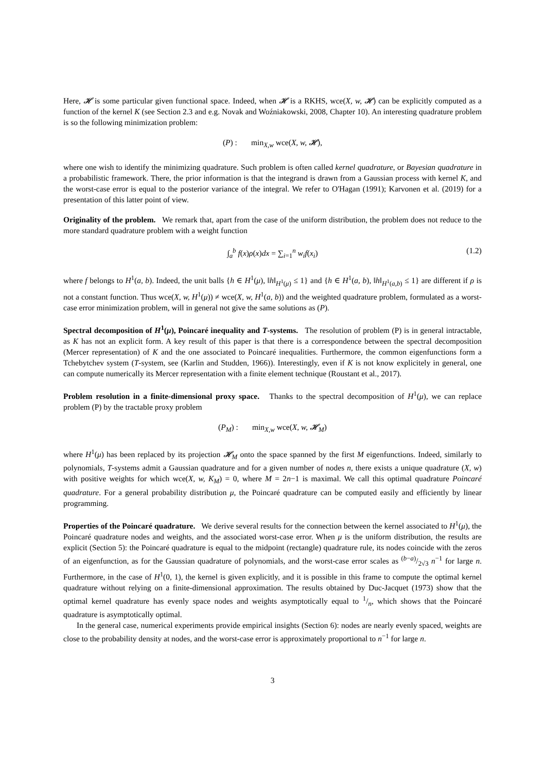Here, 𝓗 is some particular given functional space. Indeed, when 𝓗 is a RKHS, wce(X, w, 𝓗) can be explicitly computed as a function of the kernel K (see Section 2.3 and e.g. Novak and Woźniakowski, 2008, Chapter 10). An interesting quadrature problem is so the following minimization problem:
(P) : min<sub>X,w</sub> wce(X, w, 𝓗),
where one wish to identify the minimizing quadrature. Such problem is often called kernel quadrature, or Bayesian quadrature in a probabilistic framework. There, the prior information is that the integrand is drawn from a Gaussian process with kernel K, and the worst-case error is equal to the posterior variance of the integral. We refer to O'Hagan (1991); Karvonen et al. (2019) for a presentation of this latter point of view.
Originality of the problem. We remark that, apart from the case of the uniform distribution, the problem does not reduce to the more standard quadrature problem with a weight function
∫<sub>a</sub><sup>b</sup> f(x)ρ(x)dx = ∑<sub>i=1</sub><sup>n</sup> w<sub>i</sub>f(x<sub>i</sub>) (1.2)
where f belongs to H<sup>1</sup>(a, b). Indeed, the unit balls {h ∈ H<sup>1</sup>(μ), ‖h‖<sub>H<sup>1</sup>(μ)</sub> ≤ 1} and {h ∈ H<sup>1</sup>(a, b), ‖h‖<sub>H<sup>1</sup>(a,b)</sub> ≤ 1} are different if ρ is not a constant function. Thus wce(X, w, H<sup>1</sup>(μ)) ≠ wce(X, w, H<sup>1</sup>(a, b)) and the weighted quadrature problem, formulated as a worst-case error minimization problem, will in general not give the same solutions as (P).
Spectral decomposition of H<sup>1</sup>(μ), Poincaré inequality and T-systems. The resolution of problem (P) is in general intractable, as K has not an explicit form. A key result of this paper is that there is a correspondence between the spectral decomposition (Mercer representation) of K and the one associated to Poincaré inequalities. Furthermore, the common eigenfunctions form a Tchebytchev system (T-system, see (Karlin and Studden, 1966)). Interestingly, even if K is not know explicitely in general, one can compute numerically its Mercer representation with a finite element technique (Roustant et al., 2017).
Problem resolution in a finite-dimensional proxy space. Thanks to the spectral decomposition of H<sup>1</sup>(μ), we can replace problem (P) by the tractable proxy problem
(P<sub>M</sub>) : min<sub>X,w</sub> wce(X, w, 𝓗<sub>M</sub>)
where H<sup>1</sup>(μ) has been replaced by its projection 𝓗<sub>M</sub> onto the space spanned by the first M eigenfunctions. Indeed, similarly to polynomials, T-systems admit a Gaussian quadrature and for a given number of nodes n, there exists a unique quadrature (X, w) with positive weights for which wce(X, w, K<sub>M</sub>) = 0, where M = 2n−1 is maximal. We call this optimal quadrature Poincaré quadrature. For a general probability distribution μ, the Poincaré quadrature can be computed easily and efficiently by linear programming.
Properties of the Poincaré quadrature. We derive several results for the connection between the kernel associated to H<sup>1</sup>(μ), the Poincaré quadrature nodes and weights, and the associated worst-case error. When μ is the uniform distribution, the results are explicit (Section 5): the Poincaré quadrature is equal to the midpoint (rectangle) quadrature rule, its nodes coincide with the zeros of an eigenfunction, as for the Gaussian quadrature of polynomials, and the worst-case error scales as (b−a)/2√3 n<sup>−1</sup> for large n. Furthermore, in the case of H<sup>1</sup>(0, 1), the kernel is given explicitly, and it is possible in this frame to compute the optimal kernel quadrature without relying on a finite-dimensional approximation. The results obtained by Duc-Jacquet (1973) show that the optimal kernel quadrature has evenly space nodes and weights asymptotically equal to 1/n, which shows that the Poincaré quadrature is asymptotically optimal.
In the general case, numerical experiments provide empirical insights (Section 6): nodes are nearly evenly spaced, weights are close to the probability density at nodes, and the worst-case error is approximately proportional to n<sup>−1</sup> for large n.
3